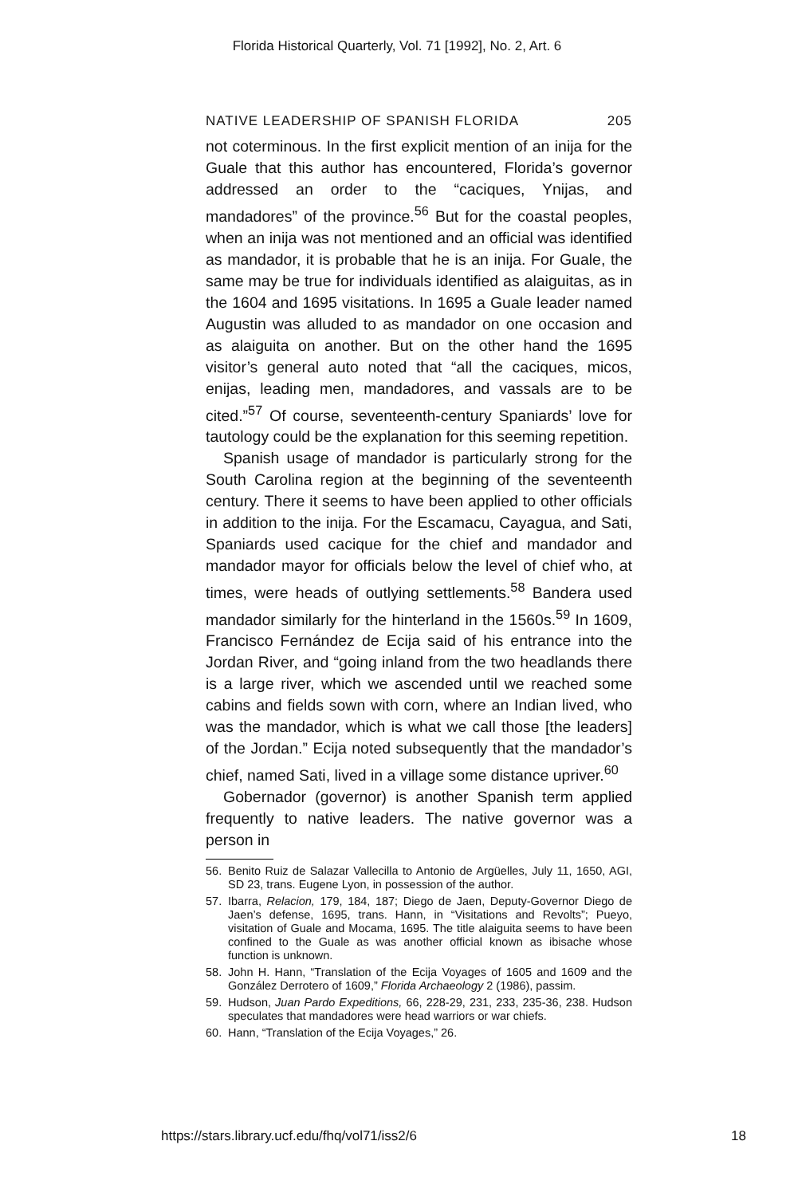Florida Historical Quarterly, Vol. 71 [1992], No. 2, Art. 6
NATIVE LEADERSHIP OF SPANISH FLORIDA 205
not coterminous. In the first explicit mention of an inija for the Guale that this author has encountered, Florida’s governor addressed an order to the “caciques, Ynijas, and mandadores” of the province.<sup>56</sup> But for the coastal peoples, when an inija was not mentioned and an official was identified as mandador, it is probable that he is an inija. For Guale, the same may be true for individuals identified as alaiguitas, as in the 1604 and 1695 visitations. In 1695 a Guale leader named Augustin was alluded to as mandador on one occasion and as alaiguita on another. But on the other hand the 1695 visitor’s general auto noted that “all the caciques, micos, enijas, leading men, mandadores, and vassals are to be cited.”<sup>57</sup> Of course, seventeenth-century Spaniards’ love for tautology could be the explanation for this seeming repetition.
Spanish usage of mandador is particularly strong for the South Carolina region at the beginning of the seventeenth century. There it seems to have been applied to other officials in addition to the inija. For the Escamacu, Cayagua, and Sati, Spaniards used cacique for the chief and mandador and mandador mayor for officials below the level of chief who, at times, were heads of outlying settlements.<sup>58</sup> Bandera used mandador similarly for the hinterland in the 1560s.<sup>59</sup> In 1609, Francisco Fernández de Ecija said of his entrance into the Jordan River, and “going inland from the two headlands there is a large river, which we ascended until we reached some cabins and fields sown with corn, where an Indian lived, who was the mandador, which is what we call those [the leaders] of the Jordan.” Ecija noted subsequently that the mandador’s chief, named Sati, lived in a village some distance upriver.<sup>60</sup>
Gobernador (governor) is another Spanish term applied frequently to native leaders. The native governor was a person in
56. Benito Ruiz de Salazar Vallecilla to Antonio de Argüelles, July 11, 1650, AGI, SD 23, trans. Eugene Lyon, in possession of the author.
57. Ibarra, Relacion, 179, 184, 187; Diego de Jaen, Deputy-Governor Diego de Jaen’s defense, 1695, trans. Hann, in “Visitations and Revolts”; Pueyo, visitation of Guale and Mocama, 1695. The title alaiguita seems to have been confined to the Guale as was another official known as ibisache whose function is unknown.
58. John H. Hann, “Translation of the Ecija Voyages of 1605 and 1609 and the González Derrotero of 1609,” Florida Archaeology 2 (1986), passim.
59. Hudson, Juan Pardo Expeditions, 66, 228-29, 231, 233, 235-36, 238. Hudson speculates that mandadores were head warriors or war chiefs.
60. Hann, “Translation of the Ecija Voyages,” 26.
https://stars.library.ucf.edu/fhq/vol71/iss2/6 18